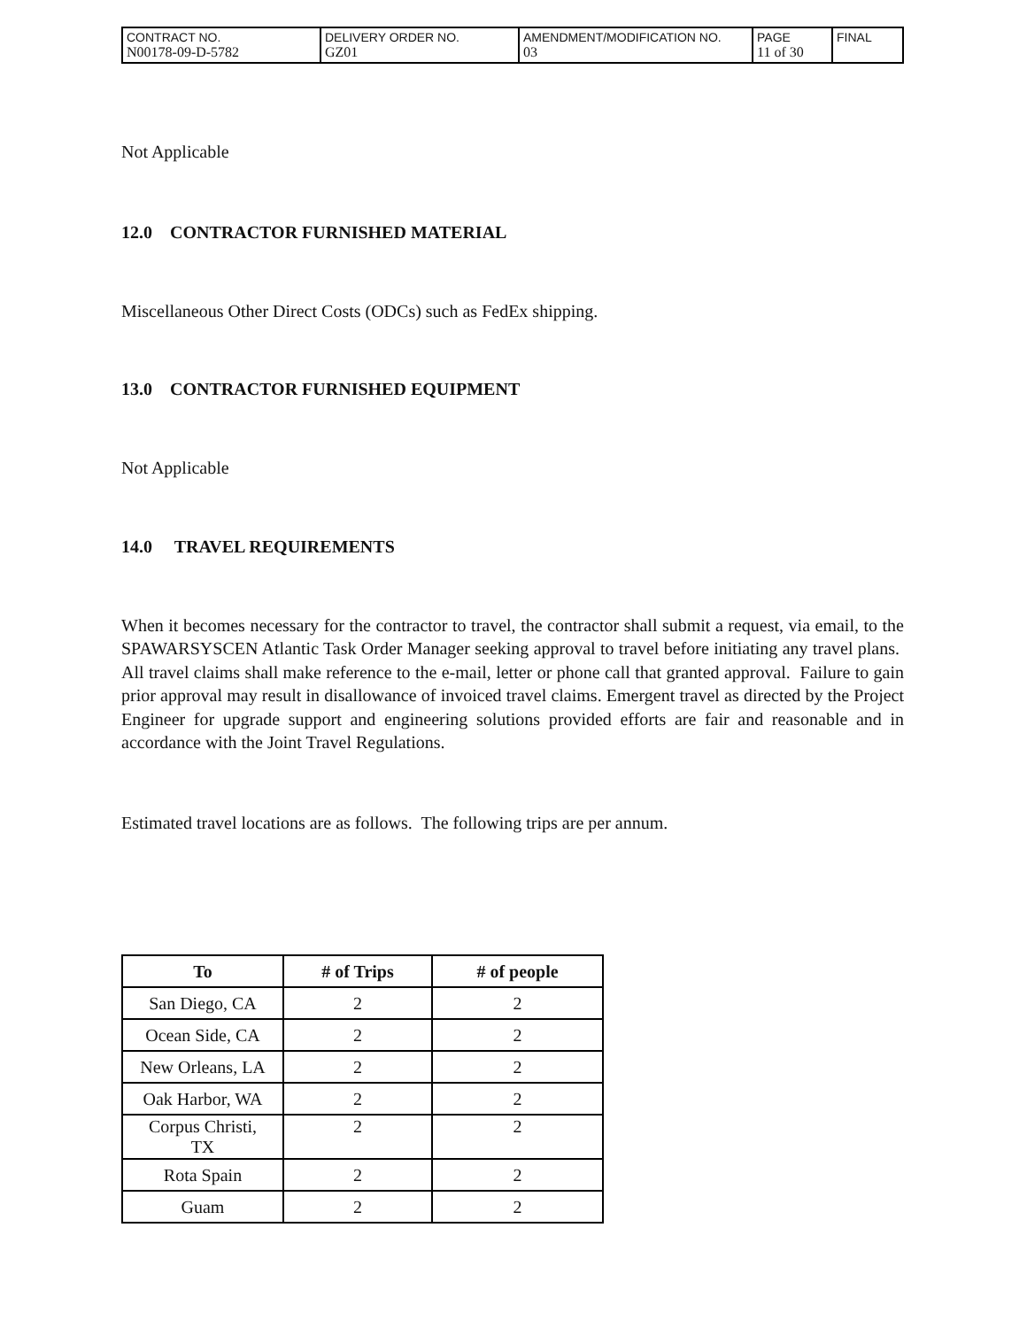| CONTRACT NO. N00178-09-D-5782 | DELIVERY ORDER NO. GZ01 | AMENDMENT/MODIFICATION NO. 03 | PAGE 11 of 30 | FINAL |
Not Applicable
12.0 CONTRACTOR FURNISHED MATERIAL
Miscellaneous Other Direct Costs (ODCs) such as FedEx shipping.
13.0 CONTRACTOR FURNISHED EQUIPMENT
Not Applicable
14.0 TRAVEL REQUIREMENTS
When it becomes necessary for the contractor to travel, the contractor shall submit a request, via email, to the SPAWARSYSCEN Atlantic Task Order Manager seeking approval to travel before initiating any travel plans. All travel claims shall make reference to the e-mail, letter or phone call that granted approval. Failure to gain prior approval may result in disallowance of invoiced travel claims. Emergent travel as directed by the Project Engineer for upgrade support and engineering solutions provided efforts are fair and reasonable and in accordance with the Joint Travel Regulations.
Estimated travel locations are as follows. The following trips are per annum.
| To | # of Trips | # of people |
| --- | --- | --- |
| San Diego, CA | 2 | 2 |
| Ocean Side, CA | 2 | 2 |
| New Orleans, LA | 2 | 2 |
| Oak Harbor, WA | 2 | 2 |
| Corpus Christi, TX | 2 | 2 |
| Rota Spain | 2 | 2 |
| Guam | 2 | 2 |